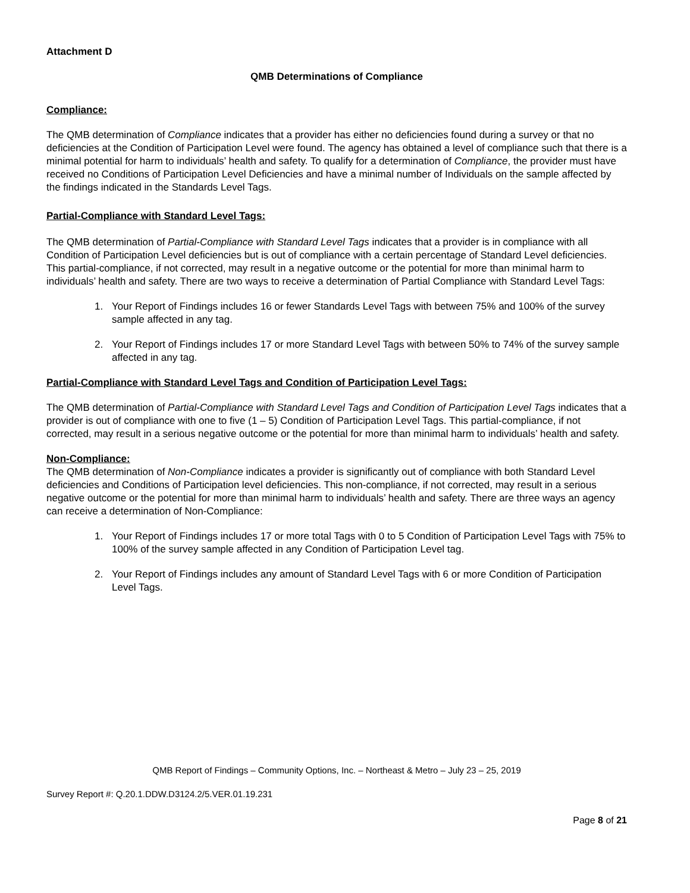Attachment D
QMB Determinations of Compliance
Compliance:
The QMB determination of Compliance indicates that a provider has either no deficiencies found during a survey or that no deficiencies at the Condition of Participation Level were found. The agency has obtained a level of compliance such that there is a minimal potential for harm to individuals’ health and safety. To qualify for a determination of Compliance, the provider must have received no Conditions of Participation Level Deficiencies and have a minimal number of Individuals on the sample affected by the findings indicated in the Standards Level Tags.
Partial-Compliance with Standard Level Tags:
The QMB determination of Partial-Compliance with Standard Level Tags indicates that a provider is in compliance with all Condition of Participation Level deficiencies but is out of compliance with a certain percentage of Standard Level deficiencies. This partial-compliance, if not corrected, may result in a negative outcome or the potential for more than minimal harm to individuals’ health and safety. There are two ways to receive a determination of Partial Compliance with Standard Level Tags:
1. Your Report of Findings includes 16 or fewer Standards Level Tags with between 75% and 100% of the survey sample affected in any tag.
2. Your Report of Findings includes 17 or more Standard Level Tags with between 50% to 74% of the survey sample affected in any tag.
Partial-Compliance with Standard Level Tags and Condition of Participation Level Tags:
The QMB determination of Partial-Compliance with Standard Level Tags and Condition of Participation Level Tags indicates that a provider is out of compliance with one to five (1 – 5) Condition of Participation Level Tags. This partial-compliance, if not corrected, may result in a serious negative outcome or the potential for more than minimal harm to individuals’ health and safety.
Non-Compliance:
The QMB determination of Non-Compliance indicates a provider is significantly out of compliance with both Standard Level deficiencies and Conditions of Participation level deficiencies. This non-compliance, if not corrected, may result in a serious negative outcome or the potential for more than minimal harm to individuals’ health and safety. There are three ways an agency can receive a determination of Non-Compliance:
1. Your Report of Findings includes 17 or more total Tags with 0 to 5 Condition of Participation Level Tags with 75% to 100% of the survey sample affected in any Condition of Participation Level tag.
2. Your Report of Findings includes any amount of Standard Level Tags with 6 or more Condition of Participation Level Tags.
QMB Report of Findings – Community Options, Inc. – Northeast & Metro – July 23 – 25, 2019
Survey Report #: Q.20.1.DDW.D3124.2/5.VER.01.19.231
Page 8 of 21